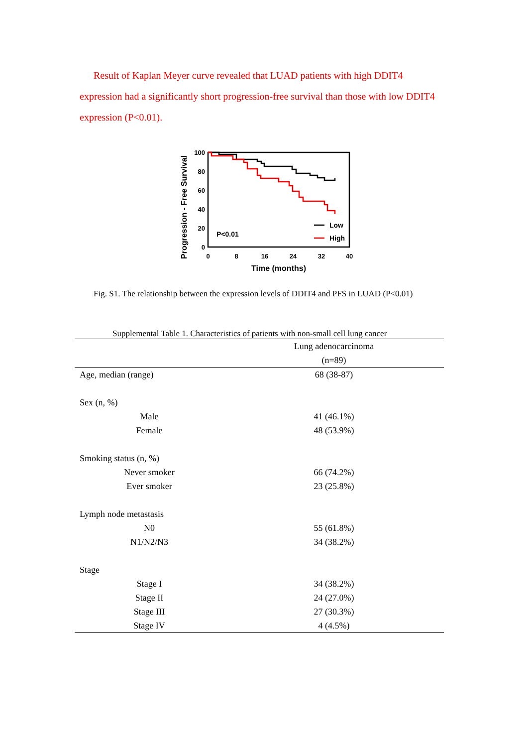Result of Kaplan Meyer curve revealed that LUAD patients with high DDIT4 expression had a significantly short progression-free survival than those with low DDIT4 expression (P<0.01).
Progression - Free Survival
100
80
60
40
20
0
0
8
16
24
32
40
Time (months)
P<0.01
Low
High
Fig. S1. The relationship between the expression levels of DDIT4 and PFS in LUAD (P<0.01)
Supplemental Table 1. Characteristics of patients with non-small cell lung cancer
| | Lung adenocarcinoma |
| --- | --- |
| | (n=89) |
| Age, median (range) | 68 (38-87) |
| Sex (n, %) | |
| Male | 41 (46.1%) |
| Female | 48 (53.9%) |
| Smoking status (n, %) | |
| Never smoker | 66 (74.2%) |
| Ever smoker | 23 (25.8%) |
| Lymph node metastasis | |
| N0 | 55 (61.8%) |
| N1/N2/N3 | 34 (38.2%) |
| Stage | |
| Stage I | 34 (38.2%) |
| Stage II | 24 (27.0%) |
| Stage III | 27 (30.3%) |
| Stage IV | 4 (4.5%) |